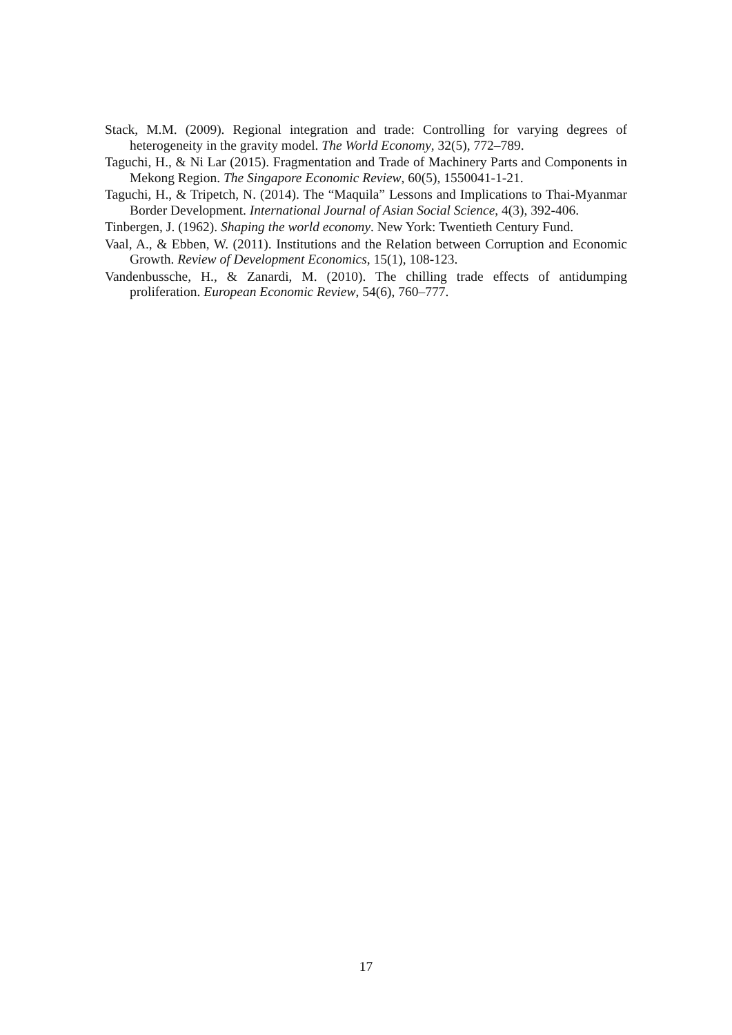Stack, M.M. (2009). Regional integration and trade: Controlling for varying degrees of heterogeneity in the gravity model. The World Economy, 32(5), 772–789.
Taguchi, H., & Ni Lar (2015). Fragmentation and Trade of Machinery Parts and Components in Mekong Region. The Singapore Economic Review, 60(5), 1550041-1-21.
Taguchi, H., & Tripetch, N. (2014). The “Maquila” Lessons and Implications to Thai-Myanmar Border Development. International Journal of Asian Social Science, 4(3), 392-406.
Tinbergen, J. (1962). Shaping the world economy. New York: Twentieth Century Fund.
Vaal, A., & Ebben, W. (2011). Institutions and the Relation between Corruption and Economic Growth. Review of Development Economics, 15(1), 108-123.
Vandenbussche, H., & Zanardi, M. (2010). The chilling trade effects of antidumping proliferation. European Economic Review, 54(6), 760–777.
17